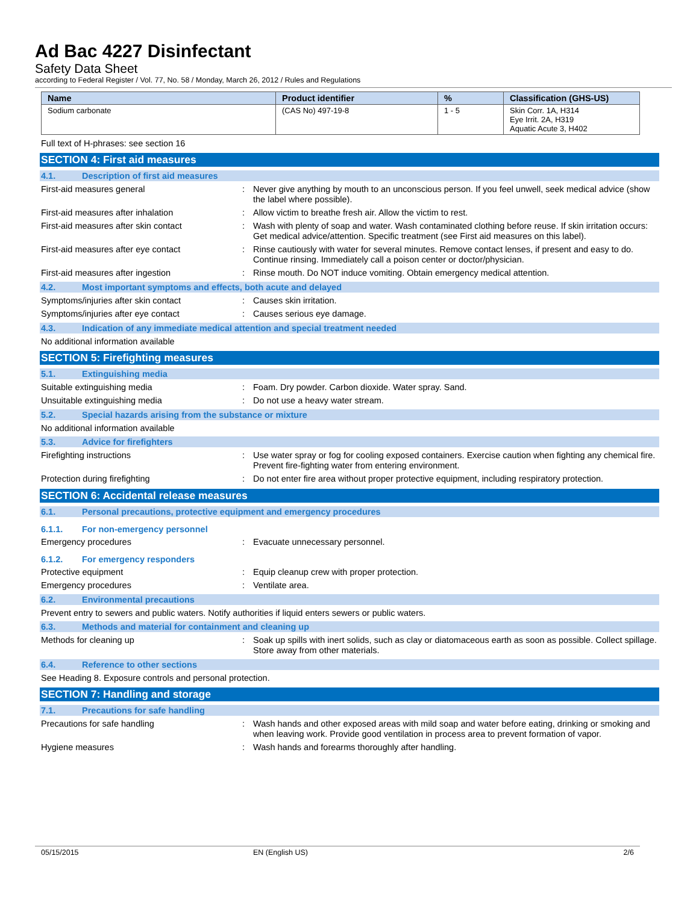Ad Bac 4227 Disinfectant
Safety Data Sheet
according to Federal Register / Vol. 77, No. 58 / Monday, March 26, 2012 / Rules and Regulations
| Name | Product identifier | % | Classification (GHS-US) |
| --- | --- | --- | --- |
| Sodium carbonate | (CAS No) 497-19-8 | 1 - 5 | Skin Corr. 1A, H314 Eye Irrit. 2A, H319 Aquatic Acute 3, H402 |
Full text of H-phrases: see section 16
SECTION 4: First aid measures
4.1. Description of first aid measures
First-aid measures general :
Never give anything by mouth to an unconscious person. If you feel unwell, seek medical advice (show the label where possible).
First-aid measures after inhalation :
Allow victim to breathe fresh air. Allow the victim to rest.
First-aid measures after skin contact :
Wash with plenty of soap and water. Wash contaminated clothing before reuse. If skin irritation occurs: Get medical advice/attention. Specific treatment (see First aid measures on this label).
First-aid measures after eye contact :
Rinse cautiously with water for several minutes. Remove contact lenses, if present and easy to do. Continue rinsing. Immediately call a poison center or doctor/physician.
First-aid measures after ingestion :
Rinse mouth. Do NOT induce vomiting. Obtain emergency medical attention.
4.2. Most important symptoms and effects, both acute and delayed
Symptoms/injuries after skin contact :
Causes skin irritation.
Symptoms/injuries after eye contact :
Causes serious eye damage.
4.3. Indication of any immediate medical attention and special treatment needed
No additional information available
SECTION 5: Firefighting measures
5.1. Extinguishing media
Suitable extinguishing media :
Foam. Dry powder. Carbon dioxide. Water spray. Sand.
Unsuitable extinguishing media :
Do not use a heavy water stream.
5.2. Special hazards arising from the substance or mixture
No additional information available
5.3. Advice for firefighters
Firefighting instructions :
Use water spray or fog for cooling exposed containers. Exercise caution when fighting any chemical fire. Prevent fire-fighting water from entering environment.
Protection during firefighting :
Do not enter fire area without proper protective equipment, including respiratory protection.
SECTION 6: Accidental release measures
6.1. Personal precautions, protective equipment and emergency procedures
6.1.1. For non-emergency personnel
Emergency procedures :
Evacuate unnecessary personnel.
6.1.2. For emergency responders
Protective equipment :
Equip cleanup crew with proper protection.
Emergency procedures :
Ventilate area.
6.2. Environmental precautions
Prevent entry to sewers and public waters. Notify authorities if liquid enters sewers or public waters.
6.3. Methods and material for containment and cleaning up
Methods for cleaning up :
Soak up spills with inert solids, such as clay or diatomaceous earth as soon as possible. Collect spillage. Store away from other materials.
6.4. Reference to other sections
See Heading 8. Exposure controls and personal protection.
SECTION 7: Handling and storage
7.1. Precautions for safe handling
Precautions for safe handling :
Wash hands and other exposed areas with mild soap and water before eating, drinking or smoking and when leaving work. Provide good ventilation in process area to prevent formation of vapor.
Hygiene measures :
Wash hands and forearms thoroughly after handling.
05/15/2015 EN (English US) 2/6